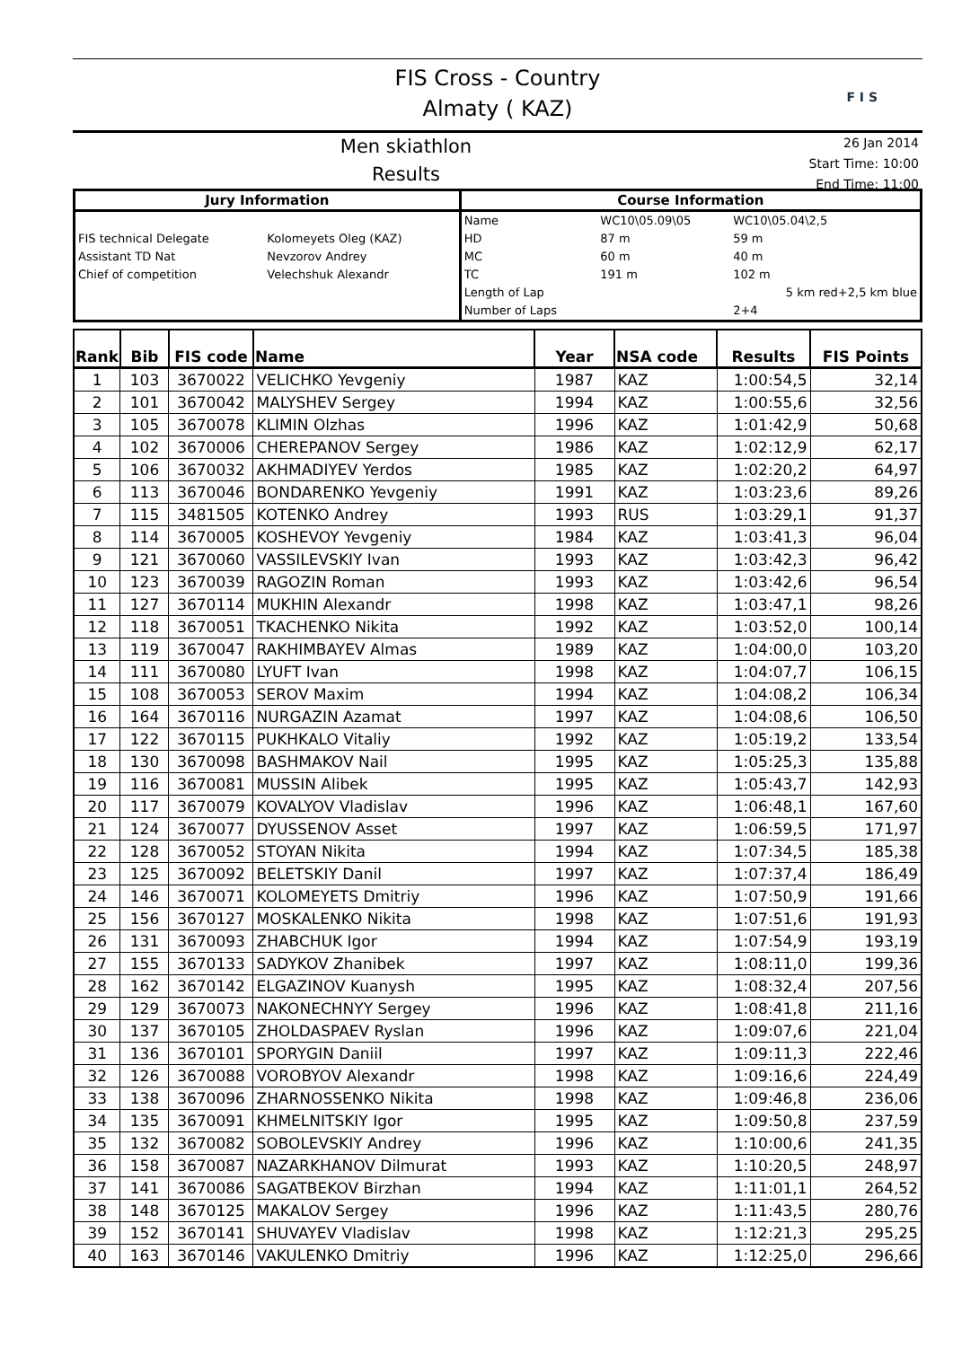FIS Cross - Country
Almaty ( KAZ)
F I S
Men skiathlon
Results
26 Jan 2014
Start Time: 10:00
End Time: 11:00
| Jury Information | | Course Information | | |
| --- | --- | --- | --- | --- |
| | | Name | WC10\05.09\05 | WC10\05.04\2,5 |
| FIS technical Delegate | Kolomeyets Oleg (KAZ) | HD | 87 m | 59 m |
| Assistant TD Nat | Nevzorov Andrey | MC | 60 m | 40 m |
| Chief of competition | Velechshuk Alexandr | TC | 191 m | 102 m |
| | | Length of Lap | | 5 km red+2,5 km blue |
| | | Number of Laps | | 2+4 |
| Rank | Bib | FIS code | Name | Year | NSA code | Results | FIS Points |
| --- | --- | --- | --- | --- | --- | --- | --- |
| 1 | 103 | 3670022 | VELICHKO Yevgeniy | 1987 | KAZ | 1:00:54,5 | 32,14 |
| 2 | 101 | 3670042 | MALYSHEV Sergey | 1994 | KAZ | 1:00:55,6 | 32,56 |
| 3 | 105 | 3670078 | KLIMIN Olzhas | 1996 | KAZ | 1:01:42,9 | 50,68 |
| 4 | 102 | 3670006 | CHEREPANOV Sergey | 1986 | KAZ | 1:02:12,9 | 62,17 |
| 5 | 106 | 3670032 | AKHMADIYEV Yerdos | 1985 | KAZ | 1:02:20,2 | 64,97 |
| 6 | 113 | 3670046 | BONDARENKO Yevgeniy | 1991 | KAZ | 1:03:23,6 | 89,26 |
| 7 | 115 | 3481505 | KOTENKO Andrey | 1993 | RUS | 1:03:29,1 | 91,37 |
| 8 | 114 | 3670005 | KOSHEVOY Yevgeniy | 1984 | KAZ | 1:03:41,3 | 96,04 |
| 9 | 121 | 3670060 | VASSILEVSKIY Ivan | 1993 | KAZ | 1:03:42,3 | 96,42 |
| 10 | 123 | 3670039 | RAGOZIN Roman | 1993 | KAZ | 1:03:42,6 | 96,54 |
| 11 | 127 | 3670114 | MUKHIN Alexandr | 1998 | KAZ | 1:03:47,1 | 98,26 |
| 12 | 118 | 3670051 | TKACHENKO Nikita | 1992 | KAZ | 1:03:52,0 | 100,14 |
| 13 | 119 | 3670047 | RAKHIMBAYEV Almas | 1989 | KAZ | 1:04:00,0 | 103,20 |
| 14 | 111 | 3670080 | LYUFT Ivan | 1998 | KAZ | 1:04:07,7 | 106,15 |
| 15 | 108 | 3670053 | SEROV Maxim | 1994 | KAZ | 1:04:08,2 | 106,34 |
| 16 | 164 | 3670116 | NURGAZIN Azamat | 1997 | KAZ | 1:04:08,6 | 106,50 |
| 17 | 122 | 3670115 | PUKHKALO Vitaliy | 1992 | KAZ | 1:05:19,2 | 133,54 |
| 18 | 130 | 3670098 | BASHMAKOV Nail | 1995 | KAZ | 1:05:25,3 | 135,88 |
| 19 | 116 | 3670081 | MUSSIN Alibek | 1995 | KAZ | 1:05:43,7 | 142,93 |
| 20 | 117 | 3670079 | KOVALYOV Vladislav | 1996 | KAZ | 1:06:48,1 | 167,60 |
| 21 | 124 | 3670077 | DYUSSENOV Asset | 1997 | KAZ | 1:06:59,5 | 171,97 |
| 22 | 128 | 3670052 | STOYAN Nikita | 1994 | KAZ | 1:07:34,5 | 185,38 |
| 23 | 125 | 3670092 | BELETSKIY Danil | 1997 | KAZ | 1:07:37,4 | 186,49 |
| 24 | 146 | 3670071 | KOLOMEYETS Dmitriy | 1996 | KAZ | 1:07:50,9 | 191,66 |
| 25 | 156 | 3670127 | MOSKALENKO Nikita | 1998 | KAZ | 1:07:51,6 | 191,93 |
| 26 | 131 | 3670093 | ZHABCHUK Igor | 1994 | KAZ | 1:07:54,9 | 193,19 |
| 27 | 155 | 3670133 | SADYKOV Zhanibek | 1997 | KAZ | 1:08:11,0 | 199,36 |
| 28 | 162 | 3670142 | ELGAZINOV Kuanysh | 1995 | KAZ | 1:08:32,4 | 207,56 |
| 29 | 129 | 3670073 | NAKONECHNYY Sergey | 1996 | KAZ | 1:08:41,8 | 211,16 |
| 30 | 137 | 3670105 | ZHOLDASPAEV Ryslan | 1996 | KAZ | 1:09:07,6 | 221,04 |
| 31 | 136 | 3670101 | SPORYGIN Daniil | 1997 | KAZ | 1:09:11,3 | 222,46 |
| 32 | 126 | 3670088 | VOROBYOV Alexandr | 1998 | KAZ | 1:09:16,6 | 224,49 |
| 33 | 138 | 3670096 | ZHARNOSSENKO Nikita | 1998 | KAZ | 1:09:46,8 | 236,06 |
| 34 | 135 | 3670091 | KHMELNITSKIY Igor | 1995 | KAZ | 1:09:50,8 | 237,59 |
| 35 | 132 | 3670082 | SOBOLEVSKIY Andrey | 1996 | KAZ | 1:10:00,6 | 241,35 |
| 36 | 158 | 3670087 | NAZARKHANOV Dilmurat | 1993 | KAZ | 1:10:20,5 | 248,97 |
| 37 | 141 | 3670086 | SAGATBEKOV Birzhan | 1994 | KAZ | 1:11:01,1 | 264,52 |
| 38 | 148 | 3670125 | MAKALOV Sergey | 1996 | KAZ | 1:11:43,5 | 280,76 |
| 39 | 152 | 3670141 | SHUVAYEV Vladislav | 1998 | KAZ | 1:12:21,3 | 295,25 |
| 40 | 163 | 3670146 | VAKULENKO Dmitriy | 1996 | KAZ | 1:12:25,0 | 296,66 |